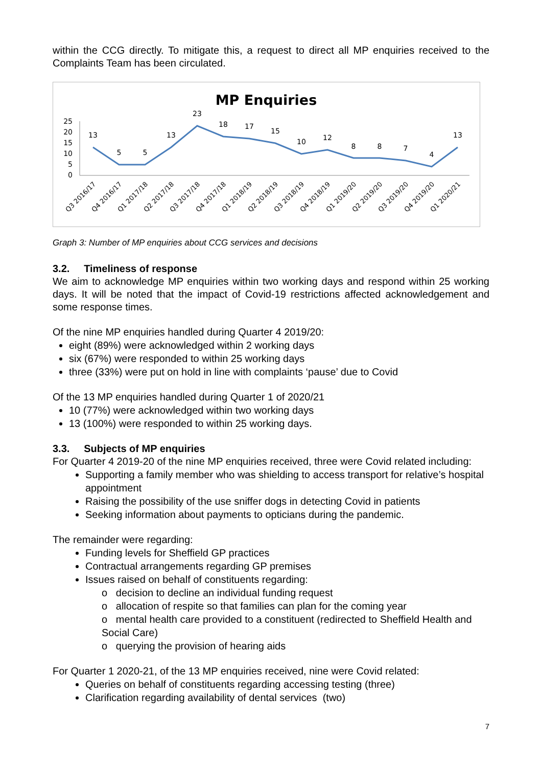within the CCG directly. To mitigate this, a request to direct all MP enquiries received to the Complaints Team has been circulated.
MP Enquiries
25
20
15
10
5
0
13
5
5
13
23
18
17
15
10
12
8
8
7
4
13
Q3 2016/17
Q4 2016/17
Q1 2017/18
Q2 2017/18
Q3 2017/18
Q4 2017/18
Q1 2018/19
Q2 2018/19
Q3 2018/19
Q4 2018/19
Q1 2019/20
Q2 2019/20
Q3 2019/20
Q4 2019/20
Q1 2020/21
Graph 3: Number of MP enquiries about CCG services and decisions
3.2. Timeliness of response
We aim to acknowledge MP enquiries within two working days and respond within 25 working days. It will be noted that the impact of Covid-19 restrictions affected acknowledgement and some response times.
Of the nine MP enquiries handled during Quarter 4 2019/20:
eight (89%) were acknowledged within 2 working days
six (67%) were responded to within 25 working days
three (33%) were put on hold in line with complaints ‘pause’ due to Covid
Of the 13 MP enquiries handled during Quarter 1 of 2020/21
10 (77%) were acknowledged within two working days
13 (100%) were responded to within 25 working days.
3.3. Subjects of MP enquiries
For Quarter 4 2019-20 of the nine MP enquiries received, three were Covid related including:
Supporting a family member who was shielding to access transport for relative’s hospital appointment
Raising the possibility of the use sniffer dogs in detecting Covid in patients
Seeking information about payments to opticians during the pandemic.
The remainder were regarding:
Funding levels for Sheffield GP practices
Contractual arrangements regarding GP premises
Issues raised on behalf of constituents regarding:
o decision to decline an individual funding request
o allocation of respite so that families can plan for the coming year
o mental health care provided to a constituent (redirected to Sheffield Health and Social Care)
o querying the provision of hearing aids
For Quarter 1 2020-21, of the 13 MP enquiries received, nine were Covid related:
Queries on behalf of constituents regarding accessing testing (three)
Clarification regarding availability of dental services (two)
7